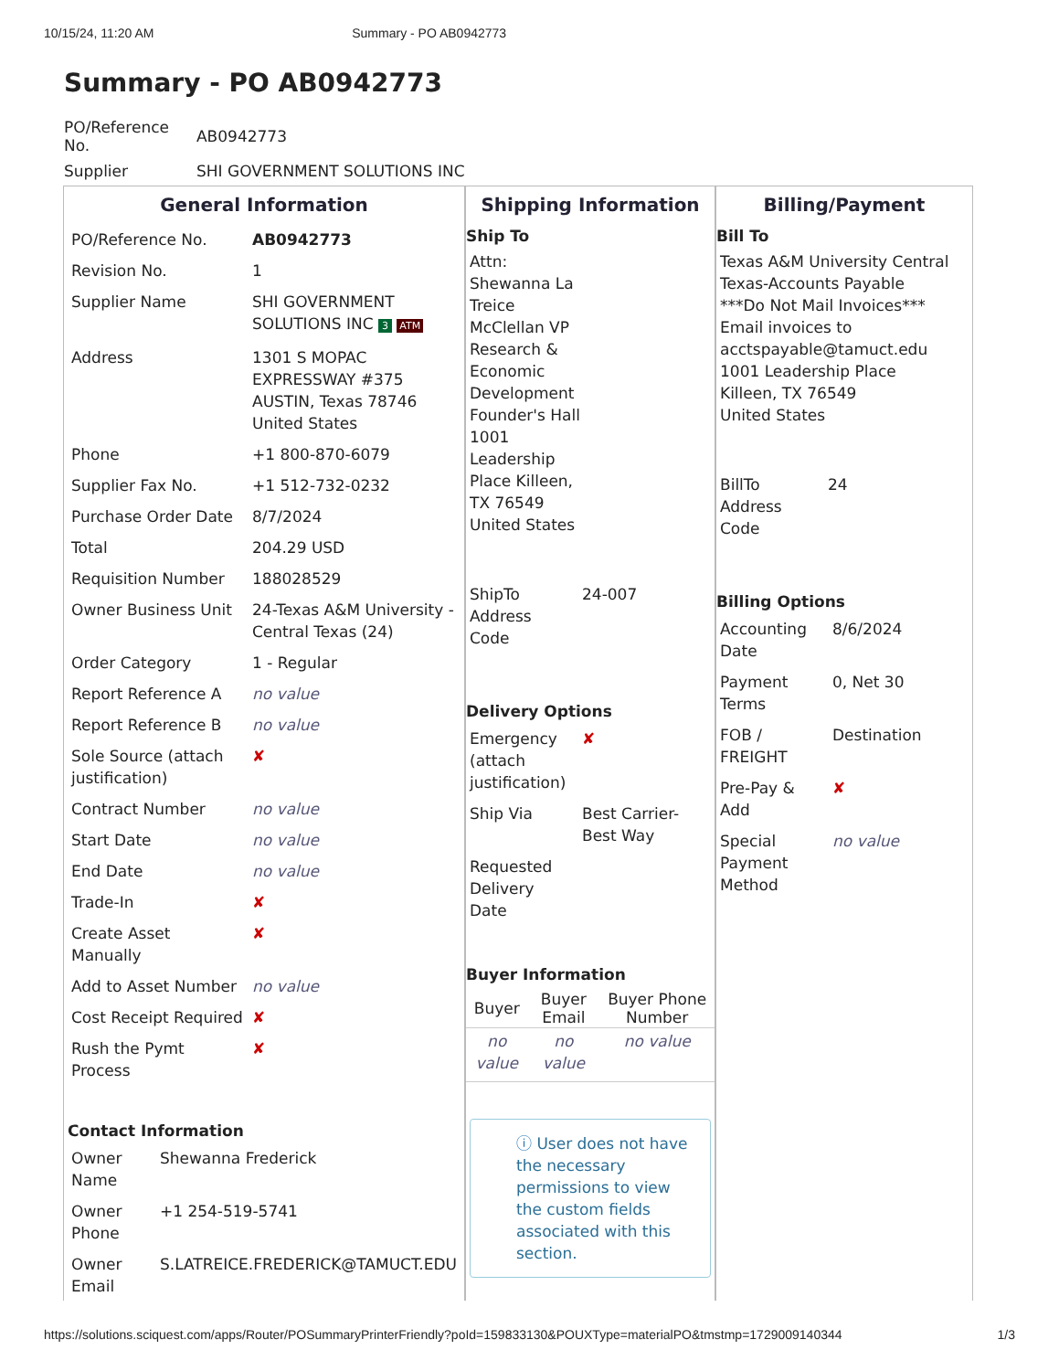10/15/24, 11:20 AM Summary - PO AB0942773
Summary - PO AB0942773
| PO/Reference No. | AB0942773 |
| Supplier | SHI GOVERNMENT SOLUTIONS INC |
General Information
| PO/Reference No. | AB0942773 |
| Revision No. | 1 |
| Supplier Name | SHI GOVERNMENT SOLUTIONS INC 3 ATM |
| Address | 1301 S MOPAC EXPRESSWAY #375 AUSTIN, Texas 78746 United States |
| Phone | +1 800-870-6079 |
| Supplier Fax No. | +1 512-732-0232 |
| Purchase Order Date | 8/7/2024 |
| Total | 204.29 USD |
| Requisition Number | 188028529 |
| Owner Business Unit | 24-Texas A&M University - Central Texas (24) |
| Order Category | 1 - Regular |
| Report Reference A | no value |
| Report Reference B | no value |
| Sole Source (attach justification) | ✘ |
| Contract Number | no value |
| Start Date | no value |
| End Date | no value |
| Trade-In | ✘ |
| Create Asset Manually | ✘ |
| Add to Asset Number | no value |
| Cost Receipt Required | ✘ |
| Rush the Pymt Process | ✘ |
Contact Information
| Owner Name | Shewanna Frederick |
| Owner Phone | +1 254-519-5741 |
| Owner Email | S.LATREICE.FREDERICK@TAMUCT.EDU |
Shipping Information
Ship To
Attn: Shewanna La Treice McClellan VP Research & Economic Development Founder's Hall 1001 Leadership Place Killeen, TX 76549 United States
| ShipTo Address Code | 24-007 |
Delivery Options
| Emergency (attach justification) | ✘ |
| Ship Via | Best Carrier-Best Way |
| Requested Delivery Date | |
Buyer Information
| Buyer | Buyer Email | Buyer Phone Number |
| --- | --- | --- |
| no value | no value | no value |
ⓘ User does not have the necessary permissions to view the custom fields associated with this section.
Billing/Payment
Bill To
Texas A&M University Central Texas-Accounts Payable
***Do Not Mail Invoices***
Email invoices to acctspayable@tamuct.edu
1001 Leadership Place
Killeen, TX 76549
United States
| BillTo Address Code | 24 |
Billing Options
| Accounting Date | 8/6/2024 |
| Payment Terms | 0, Net 30 |
| FOB / FREIGHT | Destination |
| Pre-Pay & Add | ✘ |
| Special Payment Method | no value |
https://solutions.sciquest.com/apps/Router/POSummaryPrinterFriendly?poId=159833130&POUXType=materialPO&tmstmp=1729009140344 1/3